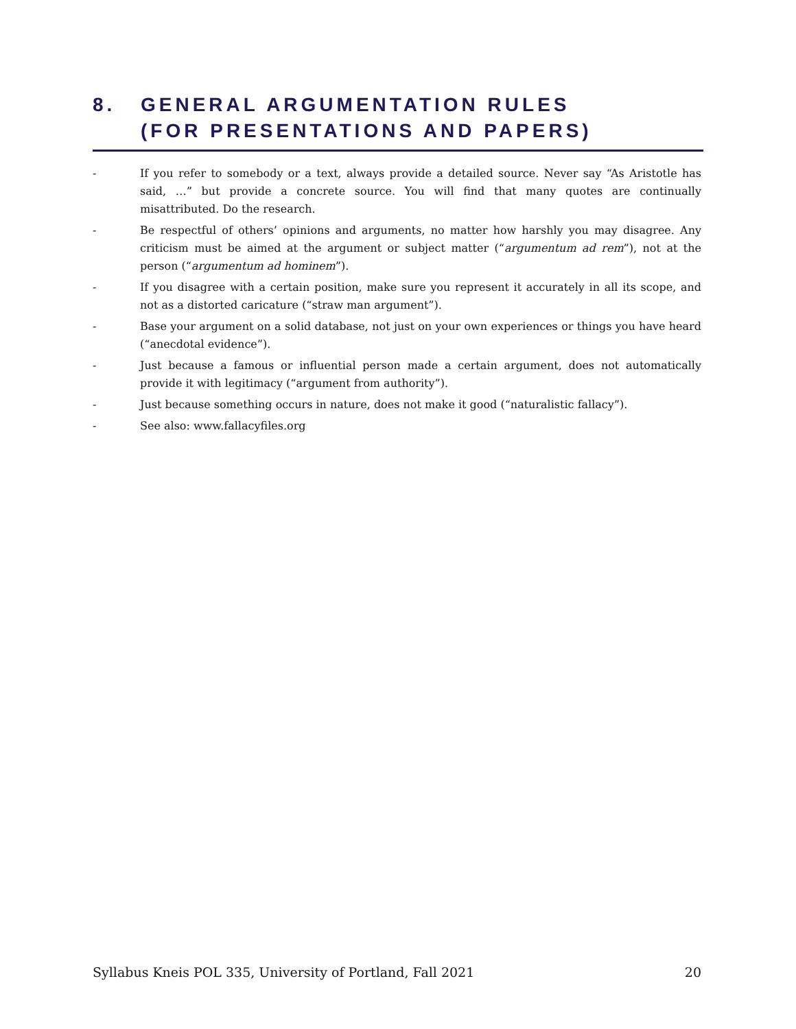8. GENERAL ARGUMENTATION RULES
(FOR PRESENTATIONS AND PAPERS)
- If you refer to somebody or a text, always provide a detailed source. Never say “As Aristotle has said, …” but provide a concrete source. You will find that many quotes are continually misattributed. Do the research.
- Be respectful of others’ opinions and arguments, no matter how harshly you may disagree. Any criticism must be aimed at the argument or subject matter (“argumentum ad rem”), not at the person (“argumentum ad hominem”).
- If you disagree with a certain position, make sure you represent it accurately in all its scope, and not as a distorted caricature (“straw man argument”).
- Base your argument on a solid database, not just on your own experiences or things you have heard (“anecdotal evidence”).
- Just because a famous or influential person made a certain argument, does not automatically provide it with legitimacy (“argument from authority”).
- Just because something occurs in nature, does not make it good (“naturalistic fallacy”).
- See also: www.fallacyfiles.org
Syllabus Kneis POL 335, University of Portland, Fall 2021 20